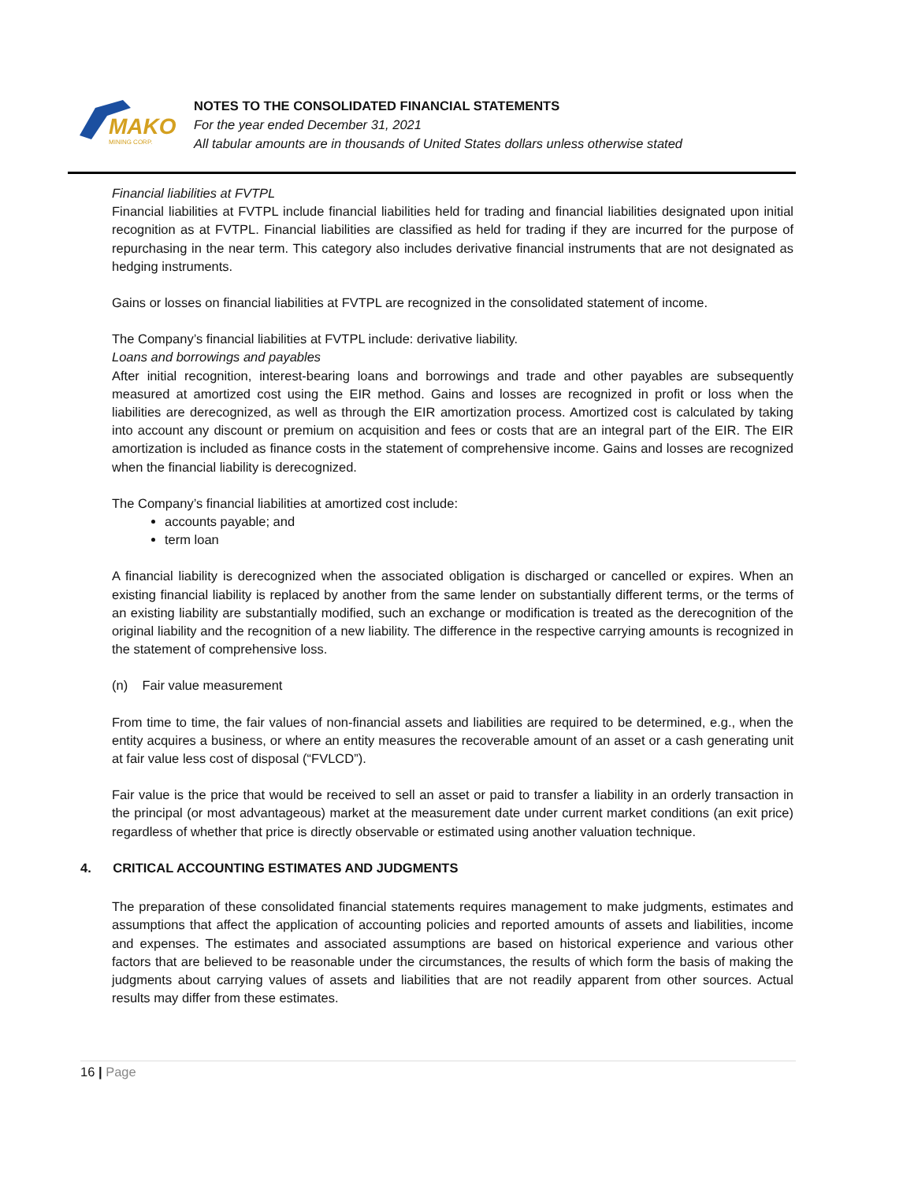MAKO
MINING CORP.
NOTES TO THE CONSOLIDATED FINANCIAL STATEMENTS
For the year ended December 31, 2021
All tabular amounts are in thousands of United States dollars unless otherwise stated
Financial liabilities at FVTPL
Financial liabilities at FVTPL include financial liabilities held for trading and financial liabilities designated upon initial recognition as at FVTPL. Financial liabilities are classified as held for trading if they are incurred for the purpose of repurchasing in the near term. This category also includes derivative financial instruments that are not designated as hedging instruments.
Gains or losses on financial liabilities at FVTPL are recognized in the consolidated statement of income.
The Company’s financial liabilities at FVTPL include: derivative liability.
Loans and borrowings and payables
After initial recognition, interest-bearing loans and borrowings and trade and other payables are subsequently measured at amortized cost using the EIR method. Gains and losses are recognized in profit or loss when the liabilities are derecognized, as well as through the EIR amortization process. Amortized cost is calculated by taking into account any discount or premium on acquisition and fees or costs that are an integral part of the EIR. The EIR amortization is included as finance costs in the statement of comprehensive income. Gains and losses are recognized when the financial liability is derecognized.
The Company’s financial liabilities at amortized cost include:
accounts payable; and
term loan
A financial liability is derecognized when the associated obligation is discharged or cancelled or expires. When an existing financial liability is replaced by another from the same lender on substantially different terms, or the terms of an existing liability are substantially modified, such an exchange or modification is treated as the derecognition of the original liability and the recognition of a new liability. The difference in the respective carrying amounts is recognized in the statement of comprehensive loss.
(n) Fair value measurement
From time to time, the fair values of non-financial assets and liabilities are required to be determined, e.g., when the entity acquires a business, or where an entity measures the recoverable amount of an asset or a cash generating unit at fair value less cost of disposal (“FVLCD”).
Fair value is the price that would be received to sell an asset or paid to transfer a liability in an orderly transaction in the principal (or most advantageous) market at the measurement date under current market conditions (an exit price) regardless of whether that price is directly observable or estimated using another valuation technique.
4. CRITICAL ACCOUNTING ESTIMATES AND JUDGMENTS
The preparation of these consolidated financial statements requires management to make judgments, estimates and assumptions that affect the application of accounting policies and reported amounts of assets and liabilities, income and expenses. The estimates and associated assumptions are based on historical experience and various other factors that are believed to be reasonable under the circumstances, the results of which form the basis of making the judgments about carrying values of assets and liabilities that are not readily apparent from other sources. Actual results may differ from these estimates.
16 | Page